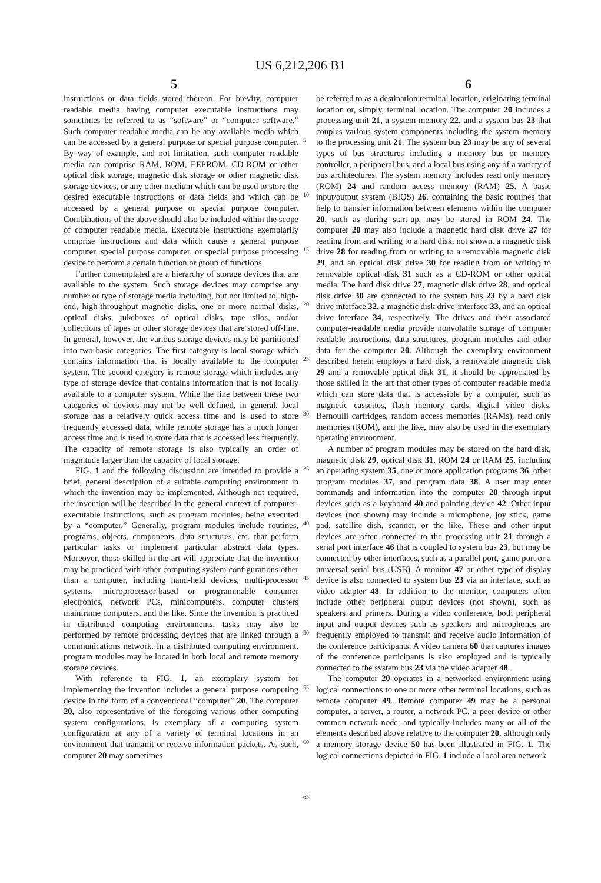US 6,212,206 B1
5 6
instructions or data fields stored thereon. For brevity, computer readable media having computer executable instructions may sometimes be referred to as “software” or “computer software.” Such computer readable media can be any available media which can be accessed by a general purpose or special purpose computer. By way of example, and not limitation, such computer readable media can comprise RAM, ROM, EEPROM, CD-ROM or other optical disk storage, magnetic disk storage or other magnetic disk storage devices, or any other medium which can be used to store the desired executable instructions or data fields and which can be accessed by a general purpose or special purpose computer. Combinations of the above should also be included within the scope of computer readable media. Executable instructions exemplarily comprise instructions and data which cause a general purpose computer, special purpose computer, or special purpose processing device to perform a certain function or group of functions.
Further contemplated are a hierarchy of storage devices that are available to the system. Such storage devices may comprise any number or type of storage media including, but not limited to, high-end, high-throughput magnetic disks, one or more normal disks, optical disks, jukeboxes of optical disks, tape silos, and/or collections of tapes or other storage devices that are stored off-line. In general, however, the various storage devices may be partitioned into two basic categories. The first category is local storage which contains information that is locally available to the computer system. The second category is remote storage which includes any type of storage device that contains information that is not locally available to a computer system. While the line between these two categories of devices may not be well defined, in general, local storage has a relatively quick access time and is used to store frequently accessed data, while remote storage has a much longer access time and is used to store data that is accessed less frequently. The capacity of remote storage is also typically an order of magnitude larger than the capacity of local storage.
FIG. 1 and the following discussion are intended to provide a brief, general description of a suitable computing environment in which the invention may be implemented. Although not required, the invention will be described in the general context of computer-executable instructions, such as program modules, being executed by a “computer.” Generally, program modules include routines, programs, objects, components, data structures, etc. that perform particular tasks or implement particular abstract data types. Moreover, those skilled in the art will appreciate that the invention may be practiced with other computing system configurations other than a computer, including hand-held devices, multi-processor systems, microprocessor-based or programmable consumer electronics, network PCs, minicomputers, computer clusters mainframe computers, and the like. Since the invention is practiced in distributed computing environments, tasks may also be performed by remote processing devices that are linked through a communications network. In a distributed computing environment, program modules may be located in both local and remote memory storage devices.
With reference to FIG. 1, an exemplary system for implementing the invention includes a general purpose computing device in the form of a conventional “computer” 20. The computer 20, also representative of the foregoing various other computing system configurations, is exemplary of a computing system configuration at any of a variety of terminal locations in an environment that transmit or receive information packets. As such, computer 20 may sometimes
5
10
15
20
25
30
35
40
45
50
55
60
65
be referred to as a destination terminal location, originating terminal location or, simply, terminal location. The computer 20 includes a processing unit 21, a system memory 22, and a system bus 23 that couples various system components including the system memory to the processing unit 21. The system bus 23 may be any of several types of bus structures including a memory bus or memory controller, a peripheral bus, and a local bus using any of a variety of bus architectures. The system memory includes read only memory (ROM) 24 and random access memory (RAM) 25. A basic input/output system (BIOS) 26, containing the basic routines that help to transfer information between elements within the computer 20, such as during start-up, may be stored in ROM 24. The computer 20 may also include a magnetic hard disk drive 27 for reading from and writing to a hard disk, not shown, a magnetic disk drive 28 for reading from or writing to a removable magnetic disk 29, and an optical disk drive 30 for reading from or writing to removable optical disk 31 such as a CD-ROM or other optical media. The hard disk drive 27, magnetic disk drive 28, and optical disk drive 30 are connected to the system bus 23 by a hard disk drive interface 32, a magnetic disk drive-interface 33, and an optical drive interface 34, respectively. The drives and their associated computer-readable media provide nonvolatile storage of computer readable instructions, data structures, program modules and other data for the computer 20. Although the exemplary environment described herein employs a hard disk, a removable magnetic disk 29 and a removable optical disk 31, it should be appreciated by those skilled in the art that other types of computer readable media which can store data that is accessible by a computer, such as magnetic cassettes, flash memory cards, digital video disks, Bernoulli cartridges, random access memories (RAMs), read only memories (ROM), and the like, may also be used in the exemplary operating environment.
A number of program modules may be stored on the hard disk, magnetic disk 29, optical disk 31, ROM 24 or RAM 25, including an operating system 35, one or more application programs 36, other program modules 37, and program data 38. A user may enter commands and information into the computer 20 through input devices such as a keyboard 40 and pointing device 42. Other input devices (not shown) may include a microphone, joy stick, game pad, satellite dish, scanner, or the like. These and other input devices are often connected to the processing unit 21 through a serial port interface 46 that is coupled to system bus 23, but may be connected by other interfaces, such as a parallel port, game port or a universal serial bus (USB). A monitor 47 or other type of display device is also connected to system bus 23 via an interface, such as video adapter 48. In addition to the monitor, computers often include other peripheral output devices (not shown), such as speakers and printers. During a video conference, both peripheral input and output devices such as speakers and microphones are frequently employed to transmit and receive audio information of the conference participants. A video camera 60 that captures images of the conference participants is also employed and is typically connected to the system bus 23 via the video adapter 48.
The computer 20 operates in a networked environment using logical connections to one or more other terminal locations, such as remote computer 49. Remote computer 49 may be a personal computer, a server, a router, a network PC, a peer device or other common network node, and typically includes many or all of the elements described above relative to the computer 20, although only a memory storage device 50 has been illustrated in FIG. 1. The logical connections depicted in FIG. 1 include a local area network